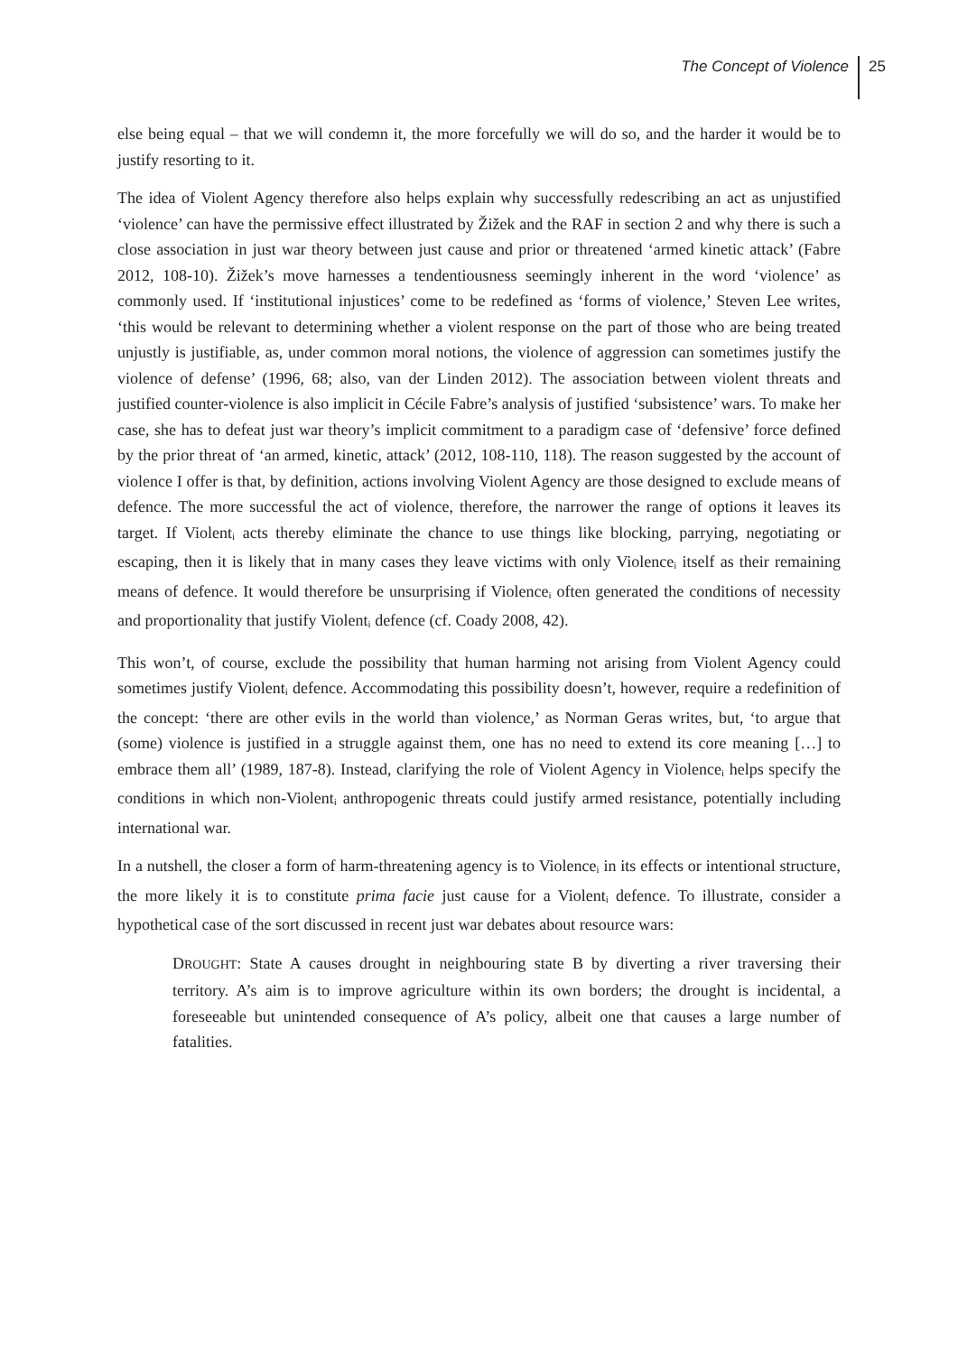The Concept of Violence 25
else being equal – that we will condemn it, the more forcefully we will do so, and the harder it would be to justify resorting to it.
The idea of Violent Agency therefore also helps explain why successfully redescribing an act as unjustified ‘violence’ can have the permissive effect illustrated by Žižek and the RAF in section 2 and why there is such a close association in just war theory between just cause and prior or threatened ‘armed kinetic attack’ (Fabre 2012, 108-10). Žižek’s move harnesses a tendentiousness seemingly inherent in the word ‘violence’ as commonly used. If ‘institutional injustices’ come to be redefined as ‘forms of violence,’ Steven Lee writes, ‘this would be relevant to determining whether a violent response on the part of those who are being treated unjustly is justifiable, as, under common moral notions, the violence of aggression can sometimes justify the violence of defense’ (1996, 68; also, van der Linden 2012). The association between violent threats and justified counter-violence is also implicit in Cécile Fabre’s analysis of justified ‘subsistence’ wars. To make her case, she has to defeat just war theory’s implicit commitment to a paradigm case of ‘defensive’ force defined by the prior threat of ‘an armed, kinetic, attack’ (2012, 108-110, 118). The reason suggested by the account of violence I offer is that, by definition, actions involving Violent Agency are those designed to exclude means of defence. The more successful the act of violence, therefore, the narrower the range of options it leaves its target. If Violent<sub>i</sub> acts thereby eliminate the chance to use things like blocking, parrying, negotiating or escaping, then it is likely that in many cases they leave victims with only Violence<sub>i</sub> itself as their remaining means of defence. It would therefore be unsurprising if Violence<sub>i</sub> often generated the conditions of necessity and proportionality that justify Violent<sub>i</sub> defence (cf. Coady 2008, 42).
This won’t, of course, exclude the possibility that human harming not arising from Violent Agency could sometimes justify Violent<sub>i</sub> defence. Accommodating this possibility doesn’t, however, require a redefinition of the concept: ‘there are other evils in the world than violence,’ as Norman Geras writes, but, ‘to argue that (some) violence is justified in a struggle against them, one has no need to extend its core meaning […] to embrace them all’ (1989, 187-8). Instead, clarifying the role of Violent Agency in Violence<sub>i</sub> helps specify the conditions in which non-Violent<sub>i</sub> anthropogenic threats could justify armed resistance, potentially including international war.
In a nutshell, the closer a form of harm-threatening agency is to Violence<sub>i</sub> in its effects or intentional structure, the more likely it is to constitute prima facie just cause for a Violent<sub>i</sub> defence. To illustrate, consider a hypothetical case of the sort discussed in recent just war debates about resource wars:
DROUGHT: State A causes drought in neighbouring state B by diverting a river traversing their territory. A’s aim is to improve agriculture within its own borders; the drought is incidental, a foreseeable but unintended consequence of A’s policy, albeit one that causes a large number of fatalities.